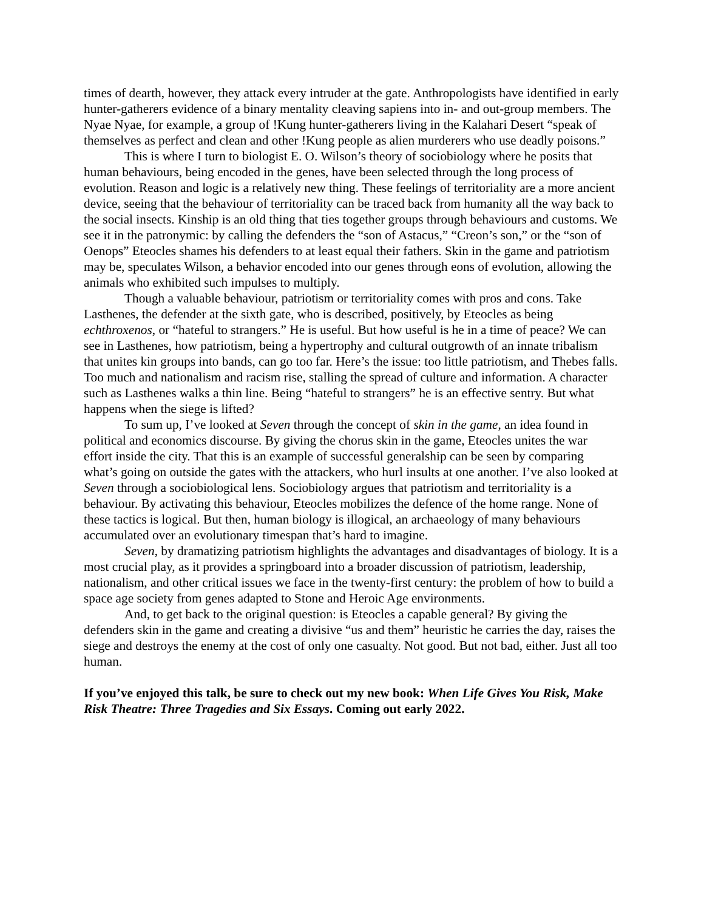times of dearth, however, they attack every intruder at the gate. Anthropologists have identified in early hunter-gatherers evidence of a binary mentality cleaving sapiens into in- and out-group members. The Nyae Nyae, for example, a group of !Kung hunter-gatherers living in the Kalahari Desert “speak of themselves as perfect and clean and other !Kung people as alien murderers who use deadly poisons.”
This is where I turn to biologist E. O. Wilson’s theory of sociobiology where he posits that human behaviours, being encoded in the genes, have been selected through the long process of evolution. Reason and logic is a relatively new thing. These feelings of territoriality are a more ancient device, seeing that the behaviour of territoriality can be traced back from humanity all the way back to the social insects. Kinship is an old thing that ties together groups through behaviours and customs. We see it in the patronymic: by calling the defenders the “son of Astacus,” “Creon’s son,” or the “son of Oenops” Eteocles shames his defenders to at least equal their fathers. Skin in the game and patriotism may be, speculates Wilson, a behavior encoded into our genes through eons of evolution, allowing the animals who exhibited such impulses to multiply.
Though a valuable behaviour, patriotism or territoriality comes with pros and cons. Take Lasthenes, the defender at the sixth gate, who is described, positively, by Eteocles as being echthroxenos, or “hateful to strangers.” He is useful. But how useful is he in a time of peace? We can see in Lasthenes, how patriotism, being a hypertrophy and cultural outgrowth of an innate tribalism that unites kin groups into bands, can go too far. Here’s the issue: too little patriotism, and Thebes falls. Too much and nationalism and racism rise, stalling the spread of culture and information. A character such as Lasthenes walks a thin line. Being “hateful to strangers” he is an effective sentry. But what happens when the siege is lifted?
To sum up, I’ve looked at Seven through the concept of skin in the game, an idea found in political and economics discourse. By giving the chorus skin in the game, Eteocles unites the war effort inside the city. That this is an example of successful generalship can be seen by comparing what’s going on outside the gates with the attackers, who hurl insults at one another. I’ve also looked at Seven through a sociobiological lens. Sociobiology argues that patriotism and territoriality is a behaviour. By activating this behaviour, Eteocles mobilizes the defence of the home range. None of these tactics is logical. But then, human biology is illogical, an archaeology of many behaviours accumulated over an evolutionary timespan that’s hard to imagine.
Seven, by dramatizing patriotism highlights the advantages and disadvantages of biology. It is a most crucial play, as it provides a springboard into a broader discussion of patriotism, leadership, nationalism, and other critical issues we face in the twenty-first century: the problem of how to build a space age society from genes adapted to Stone and Heroic Age environments.
And, to get back to the original question: is Eteocles a capable general? By giving the defenders skin in the game and creating a divisive “us and them” heuristic he carries the day, raises the siege and destroys the enemy at the cost of only one casualty. Not good. But not bad, either. Just all too human.
If you’ve enjoyed this talk, be sure to check out my new book: When Life Gives You Risk, Make Risk Theatre: Three Tragedies and Six Essays. Coming out early 2022.